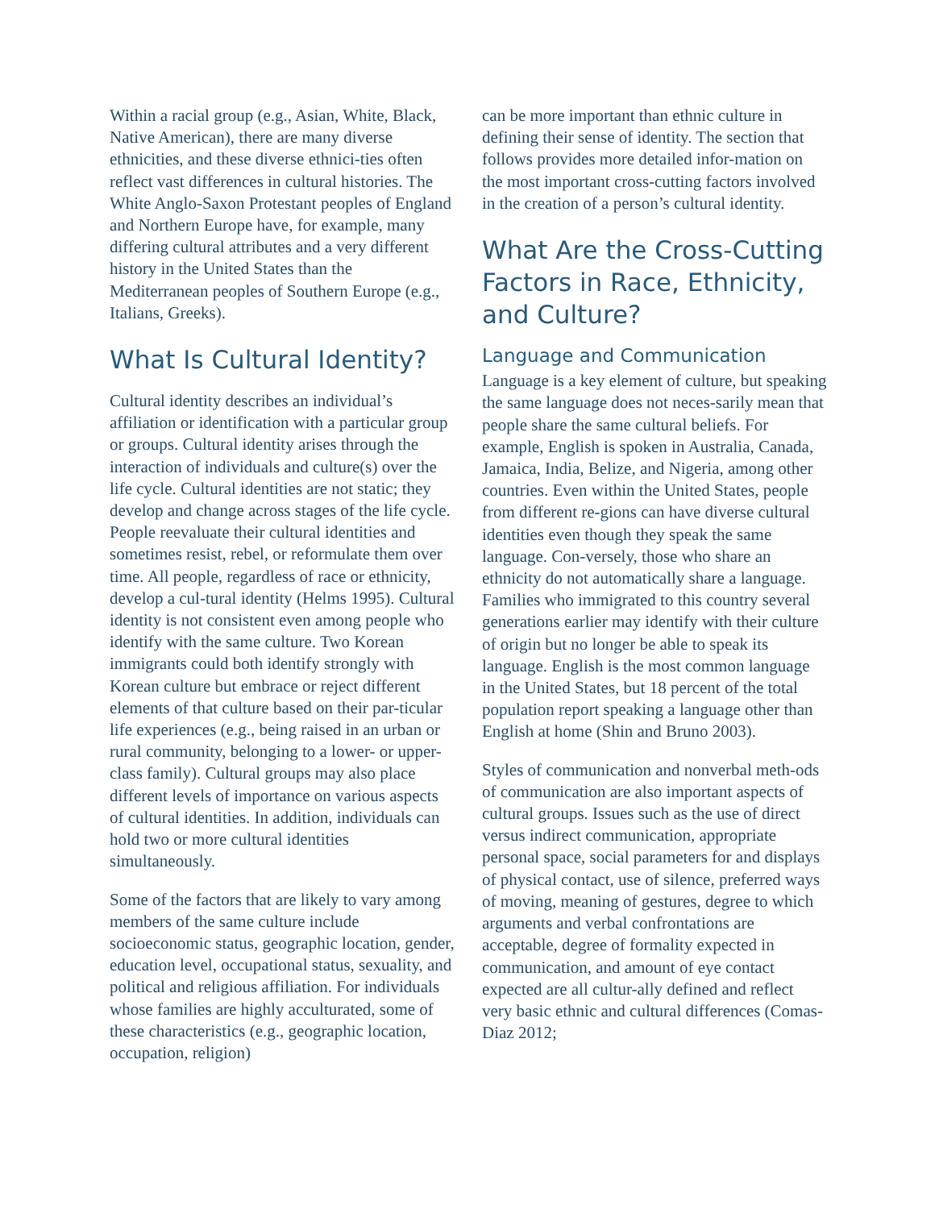Within a racial group (e.g., Asian, White, Black, Native American), there are many diverse ethnicities, and these diverse ethnici-ties often reflect vast differences in cultural histories. The White Anglo-Saxon Protestant peoples of England and Northern Europe have, for example, many differing cultural attributes and a very different history in the United States than the Mediterranean peoples of Southern Europe (e.g., Italians, Greeks).
What Is Cultural Identity?
Cultural identity describes an individual’s affiliation or identification with a particular group or groups. Cultural identity arises through the interaction of individuals and culture(s) over the life cycle. Cultural identities are not static; they develop and change across stages of the life cycle. People reevaluate their cultural identities and sometimes resist, rebel, or reformulate them over time. All people, regardless of race or ethnicity, develop a cul-tural identity (Helms 1995). Cultural identity is not consistent even among people who identify with the same culture. Two Korean immigrants could both identify strongly with Korean culture but embrace or reject different elements of that culture based on their par-ticular life experiences (e.g., being raised in an urban or rural community, belonging to a lower- or upper-class family). Cultural groups may also place different levels of importance on various aspects of cultural identities. In addition, individuals can hold two or more cultural identities simultaneously.
Some of the factors that are likely to vary among members of the same culture include socioeconomic status, geographic location, gender, education level, occupational status, sexuality, and political and religious affiliation. For individuals whose families are highly acculturated, some of these characteristics (e.g., geographic location, occupation, religion)
can be more important than ethnic culture in defining their sense of identity. The section that follows provides more detailed infor-mation on the most important cross-cutting factors involved in the creation of a person’s cultural identity.
What Are the Cross-Cutting Factors in Race, Ethnicity, and Culture?
Language and Communication
Language is a key element of culture, but speaking the same language does not neces-sarily mean that people share the same cultural beliefs. For example, English is spoken in Australia, Canada, Jamaica, India, Belize, and Nigeria, among other countries. Even within the United States, people from different re-gions can have diverse cultural identities even though they speak the same language. Con-versely, those who share an ethnicity do not automatically share a language. Families who immigrated to this country several generations earlier may identify with their culture of origin but no longer be able to speak its language. English is the most common language in the United States, but 18 percent of the total population report speaking a language other than English at home (Shin and Bruno 2003).
Styles of communication and nonverbal meth-ods of communication are also important aspects of cultural groups. Issues such as the use of direct versus indirect communication, appropriate personal space, social parameters for and displays of physical contact, use of silence, preferred ways of moving, meaning of gestures, degree to which arguments and verbal confrontations are acceptable, degree of formality expected in communication, and amount of eye contact expected are all cultur-ally defined and reflect very basic ethnic and cultural differences (Comas-Diaz 2012;